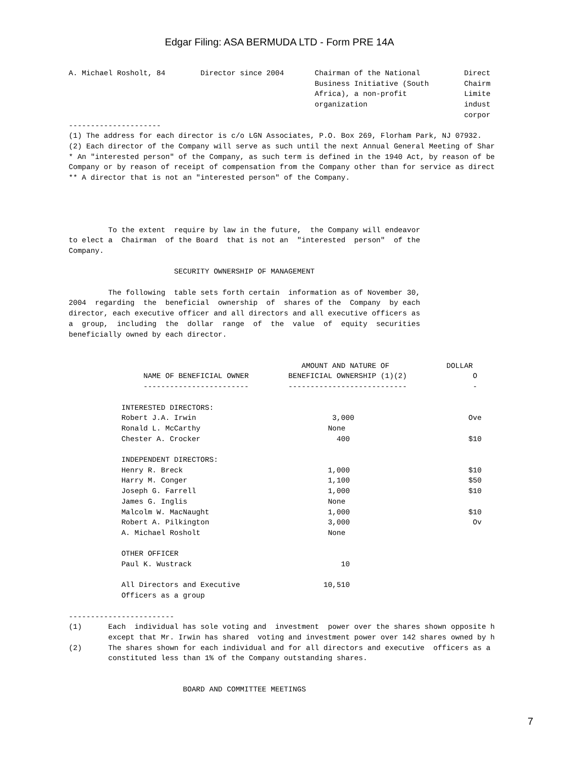Edgar Filing: ASA BERMUDA LTD - Form PRE 14A
A. Michael Rosholt, 84 Director since 2004 Chairman of the National Direct Business Initiative (South Chairm Africa), a non-profit Limite organization indust corpor --------------------- (1) The address for each director is c/o LGN Associates, P.O. Box 269, Florham Park, NJ 07932. (2) Each director of the Company will serve as such until the next Annual General Meeting of Shar * An "interested person" of the Company, as such term is defined in the 1940 Act, by reason of be Company or by reason of receipt of compensation from the Company other than for service as direct ** A director that is not an "interested person" of the Company. To the extent require by law in the future, the Company will endeavor to elect a Chairman of the Board that is not an "interested person" of the Company. SECURITY OWNERSHIP OF MANAGEMENT The following table sets forth certain information as of November 30, 2004 regarding the beneficial ownership of shares of the Company by each director, each executive officer and all directors and all executive officers as a group, including the dollar range of the value of equity securities beneficially owned by each director. AMOUNT AND NATURE OF DOLLAR NAME OF BENEFICIAL OWNER BENEFICIAL OWNERSHIP (1)(2) O ------------------------ --------------------------- - INTERESTED DIRECTORS: Robert J.A. Irwin 3,000 Ove Ronald L. McCarthy None Chester A. Crocker 400 $10 INDEPENDENT DIRECTORS: Henry R. Breck 1,000 $10 Harry M. Conger 1,100 $50 Joseph G. Farrell 1,000 $10 James G. Inglis None Malcolm W. MacNaught 1,000 $10 Robert A. Pilkington 3,000 Ov A. Michael Rosholt None OTHER OFFICER Paul K. Wustrack 10 All Directors and Executive 10,510 Officers as a group ------------------------ (1) Each individual has sole voting and investment power over the shares shown opposite h except that Mr. Irwin has shared voting and investment power over 142 shares owned by h (2) The shares shown for each individual and for all directors and executive officers as a constituted less than 1% of the Company outstanding shares. BOARD AND COMMITTEE MEETINGS
7